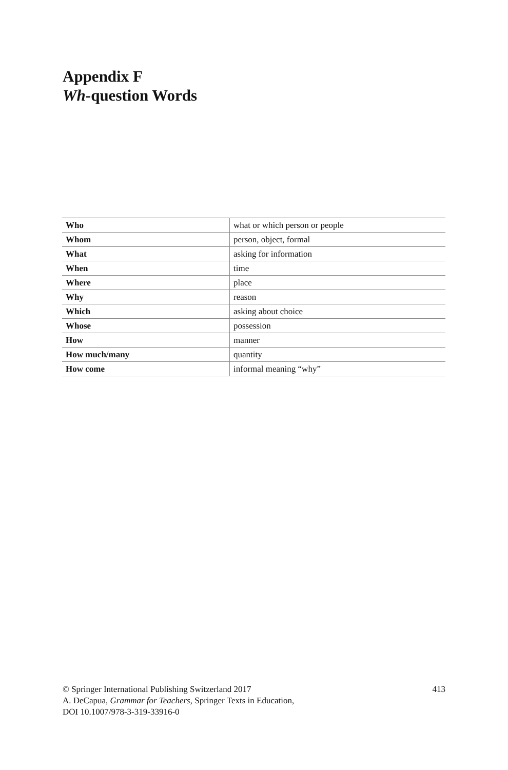Appendix F
Wh-question Words
| Who | what or which person or people |
| Whom | person, object, formal |
| What | asking for information |
| When | time |
| Where | place |
| Why | reason |
| Which | asking about choice |
| Whose | possession |
| How | manner |
| How much/many | quantity |
| How come | informal meaning “why” |
413 © Springer International Publishing Switzerland 2017
A. DeCapua, Grammar for Teachers, Springer Texts in Education,
DOI 10.1007/978-3-319-33916-0